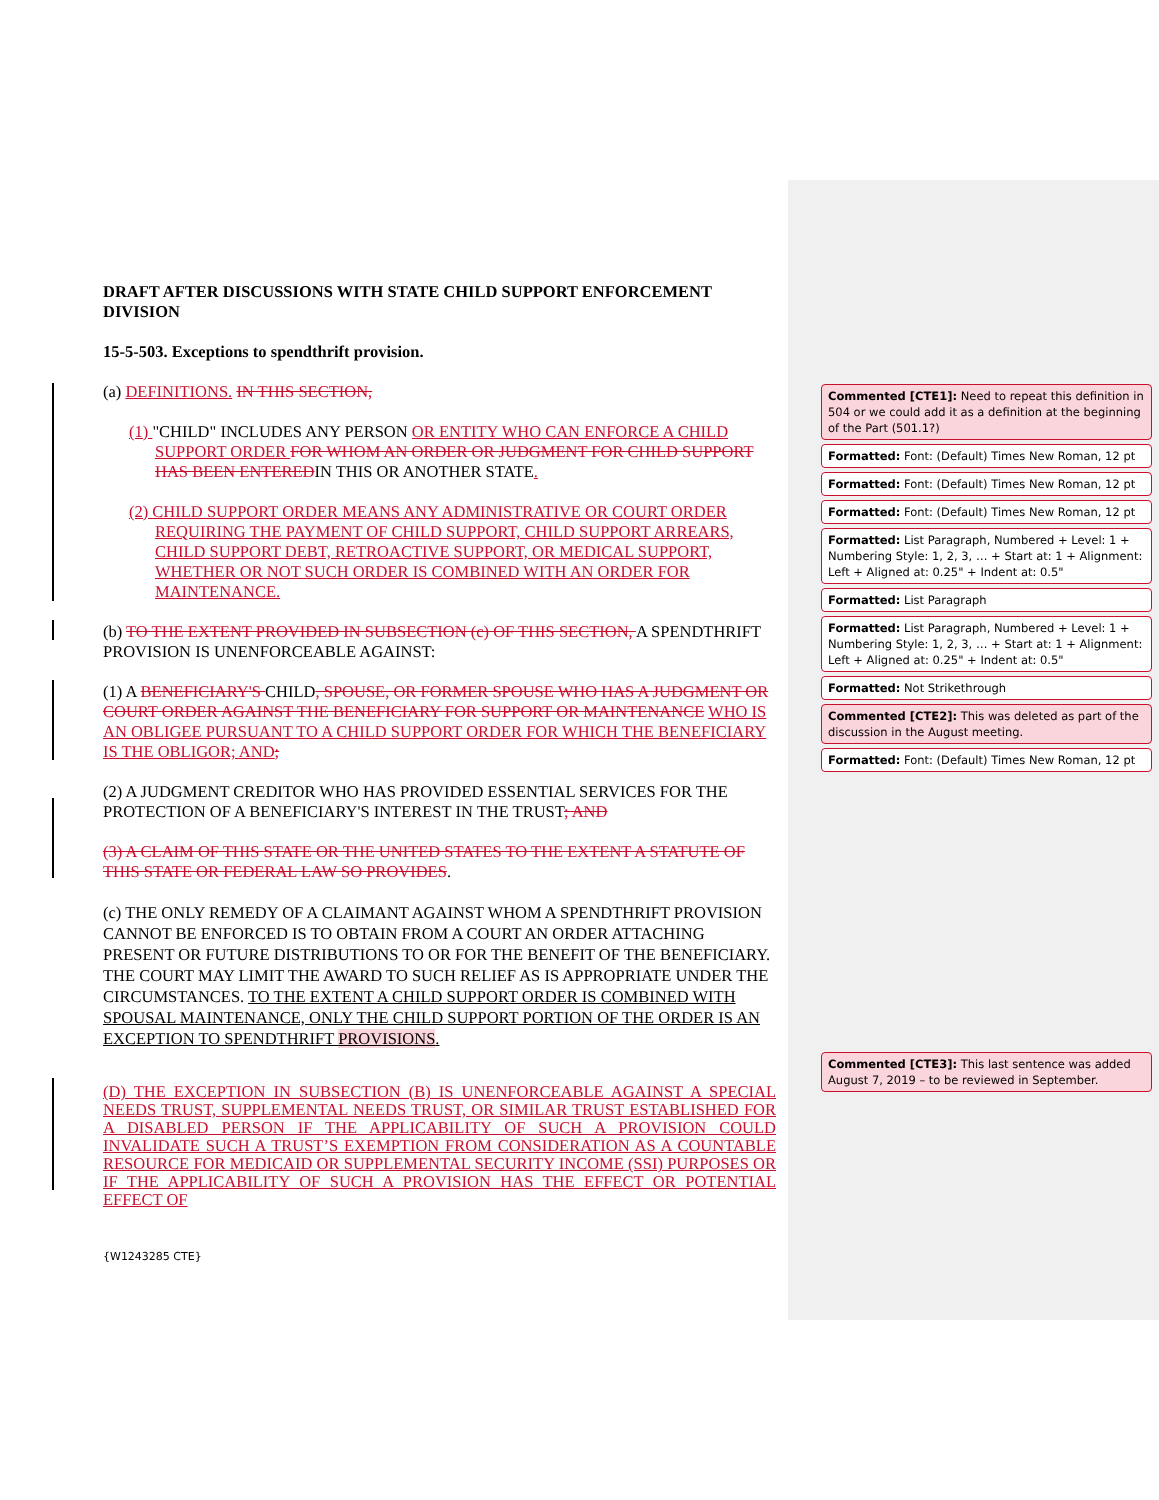DRAFT AFTER DISCUSSIONS WITH STATE CHILD SUPPORT ENFORCEMENT DIVISION
15-5-503. Exceptions to spendthrift provision.
(a) DEFINITIONS. IN THIS SECTION,
(1) "CHILD" INCLUDES ANY PERSON OR ENTITY WHO CAN ENFORCE A CHILD SUPPORT ORDER FOR WHOM AN ORDER OR JUDGMENT FOR CHILD SUPPORT HAS BEEN ENTEREDIN THIS OR ANOTHER STATE.
(2) CHILD SUPPORT ORDER MEANS ANY ADMINISTRATIVE OR COURT ORDER REQUIRING THE PAYMENT OF CHILD SUPPORT, CHILD SUPPORT ARREARS, CHILD SUPPORT DEBT, RETROACTIVE SUPPORT, OR MEDICAL SUPPORT, WHETHER OR NOT SUCH ORDER IS COMBINED WITH AN ORDER FOR MAINTENANCE.
(b) TO THE EXTENT PROVIDED IN SUBSECTION (c) OF THIS SECTION, A SPENDTHRIFT PROVISION IS UNENFORCEABLE AGAINST:
(1) A BENEFICIARY'S CHILD, SPOUSE, OR FORMER SPOUSE WHO HAS A JUDGMENT OR COURT ORDER AGAINST THE BENEFICIARY FOR SUPPORT OR MAINTENANCE WHO IS AN OBLIGEE PURSUANT TO A CHILD SUPPORT ORDER FOR WHICH THE BENEFICIARY IS THE OBLIGOR; AND;
(2) A JUDGMENT CREDITOR WHO HAS PROVIDED ESSENTIAL SERVICES FOR THE PROTECTION OF A BENEFICIARY'S INTEREST IN THE TRUST; AND
(3) A CLAIM OF THIS STATE OR THE UNITED STATES TO THE EXTENT A STATUTE OF THIS STATE OR FEDERAL LAW SO PROVIDES.
(c) THE ONLY REMEDY OF A CLAIMANT AGAINST WHOM A SPENDTHRIFT PROVISION CANNOT BE ENFORCED IS TO OBTAIN FROM A COURT AN ORDER ATTACHING PRESENT OR FUTURE DISTRIBUTIONS TO OR FOR THE BENEFIT OF THE BENEFICIARY. THE COURT MAY LIMIT THE AWARD TO SUCH RELIEF AS IS APPROPRIATE UNDER THE CIRCUMSTANCES. TO THE EXTENT A CHILD SUPPORT ORDER IS COMBINED WITH SPOUSAL MAINTENANCE, ONLY THE CHILD SUPPORT PORTION OF THE ORDER IS AN EXCEPTION TO SPENDTHRIFT PROVISIONS.
(D) THE EXCEPTION IN SUBSECTION (B) IS UNENFORCEABLE AGAINST A SPECIAL NEEDS TRUST, SUPPLEMENTAL NEEDS TRUST, OR SIMILAR TRUST ESTABLISHED FOR A DISABLED PERSON IF THE APPLICABILITY OF SUCH A PROVISION COULD INVALIDATE SUCH A TRUST’S EXEMPTION FROM CONSIDERATION AS A COUNTABLE RESOURCE FOR MEDICAID OR SUPPLEMENTAL SECURITY INCOME (SSI) PURPOSES OR IF THE APPLICABILITY OF SUCH A PROVISION HAS THE EFFECT OR POTENTIAL EFFECT OF
Commented [CTE1]: Need to repeat this definition in 504 or we could add it as a definition at the beginning of the Part (501.1?)
Formatted: Font: (Default) Times New Roman, 12 pt
Formatted: Font: (Default) Times New Roman, 12 pt
Formatted: Font: (Default) Times New Roman, 12 pt
Formatted: List Paragraph, Numbered + Level: 1 + Numbering Style: 1, 2, 3, … + Start at: 1 + Alignment: Left + Aligned at: 0.25" + Indent at: 0.5"
Formatted: List Paragraph
Formatted: List Paragraph, Numbered + Level: 1 + Numbering Style: 1, 2, 3, … + Start at: 1 + Alignment: Left + Aligned at: 0.25" + Indent at: 0.5"
Formatted: Not Strikethrough
Commented [CTE2]: This was deleted as part of the discussion in the August meeting.
Formatted: Font: (Default) Times New Roman, 12 pt
Commented [CTE3]: This last sentence was added August 7, 2019 – to be reviewed in September.
{W1243285 CTE}